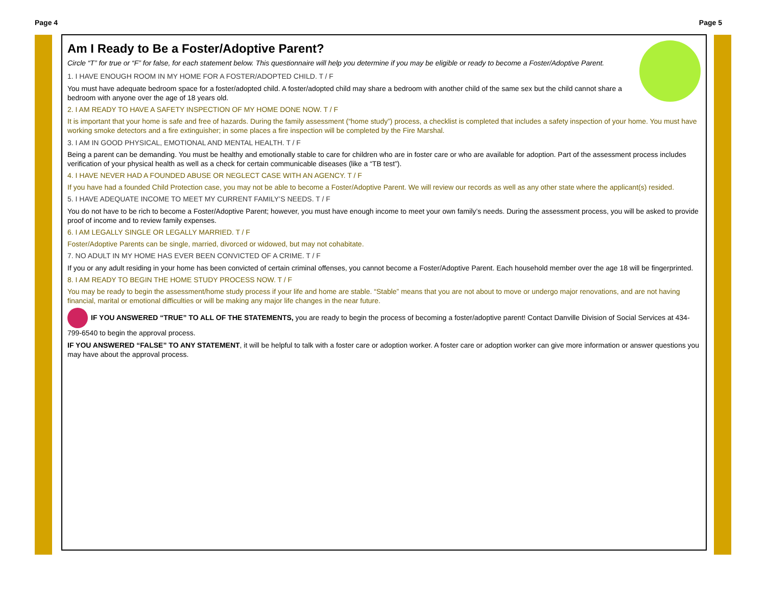Page 4 Page 5
Am I Ready to Be a Foster/Adoptive Parent?
Circle “T” for true or “F” for false, for each statement below. This questionnaire will help you determine if you may be eligible or ready to become a Foster/Adoptive Parent.
1. I HAVE ENOUGH ROOM IN MY HOME FOR A FOSTER/ADOPTED CHILD. T / F
You must have adequate bedroom space for a foster/adopted child. A foster/adopted child may share a bedroom with another child of the same sex but the child cannot share a bedroom with anyone over the age of 18 years old.
2. I AM READY TO HAVE A SAFETY INSPECTION OF MY HOME DONE NOW. T / F
It is important that your home is safe and free of hazards. During the family assessment (“home study”) process, a checklist is completed that includes a safety inspection of your home. You must have working smoke detectors and a fire extinguisher; in some places a fire inspection will be completed by the Fire Marshal.
3. I AM IN GOOD PHYSICAL, EMOTIONAL AND MENTAL HEALTH. T / F
Being a parent can be demanding. You must be healthy and emotionally stable to care for children who are in foster care or who are available for adoption. Part of the assessment process includes verification of your physical health as well as a check for certain communicable diseases (like a “TB test”).
4. I HAVE NEVER HAD A FOUNDED ABUSE OR NEGLECT CASE WITH AN AGENCY. T / F
If you have had a founded Child Protection case, you may not be able to become a Foster/Adoptive Parent. We will review our records as well as any other state where the applicant(s) resided.
5. I HAVE ADEQUATE INCOME TO MEET MY CURRENT FAMILY’S NEEDS. T / F
You do not have to be rich to become a Foster/Adoptive Parent; however, you must have enough income to meet your own family’s needs. During the assessment process, you will be asked to provide proof of income and to review family expenses.
6. I AM LEGALLY SINGLE OR LEGALLY MARRIED. T / F
Foster/Adoptive Parents can be single, married, divorced or widowed, but may not cohabitate.
7. NO ADULT IN MY HOME HAS EVER BEEN CONVICTED OF A CRIME. T / F
If you or any adult residing in your home has been convicted of certain criminal offenses, you cannot become a Foster/Adoptive Parent. Each household member over the age 18 will be fingerprinted.
8. I AM READY TO BEGIN THE HOME STUDY PROCESS NOW. T / F
You may be ready to begin the assessment/home study process if your life and home are stable. “Stable” means that you are not about to move or undergo major renovations, and are not having financial, marital or emotional difficulties or will be making any major life changes in the near future.
IF YOU ANSWERED “TRUE” TO ALL OF THE STATEMENTS, you are ready to begin the process of becoming a foster/adoptive parent! Contact Danville Division of Social Services at 434-799-6540 to begin the approval process.
IF YOU ANSWERED “FALSE” TO ANY STATEMENT, it will be helpful to talk with a foster care or adoption worker. A foster care or adoption worker can give more information or answer questions you may have about the approval process.